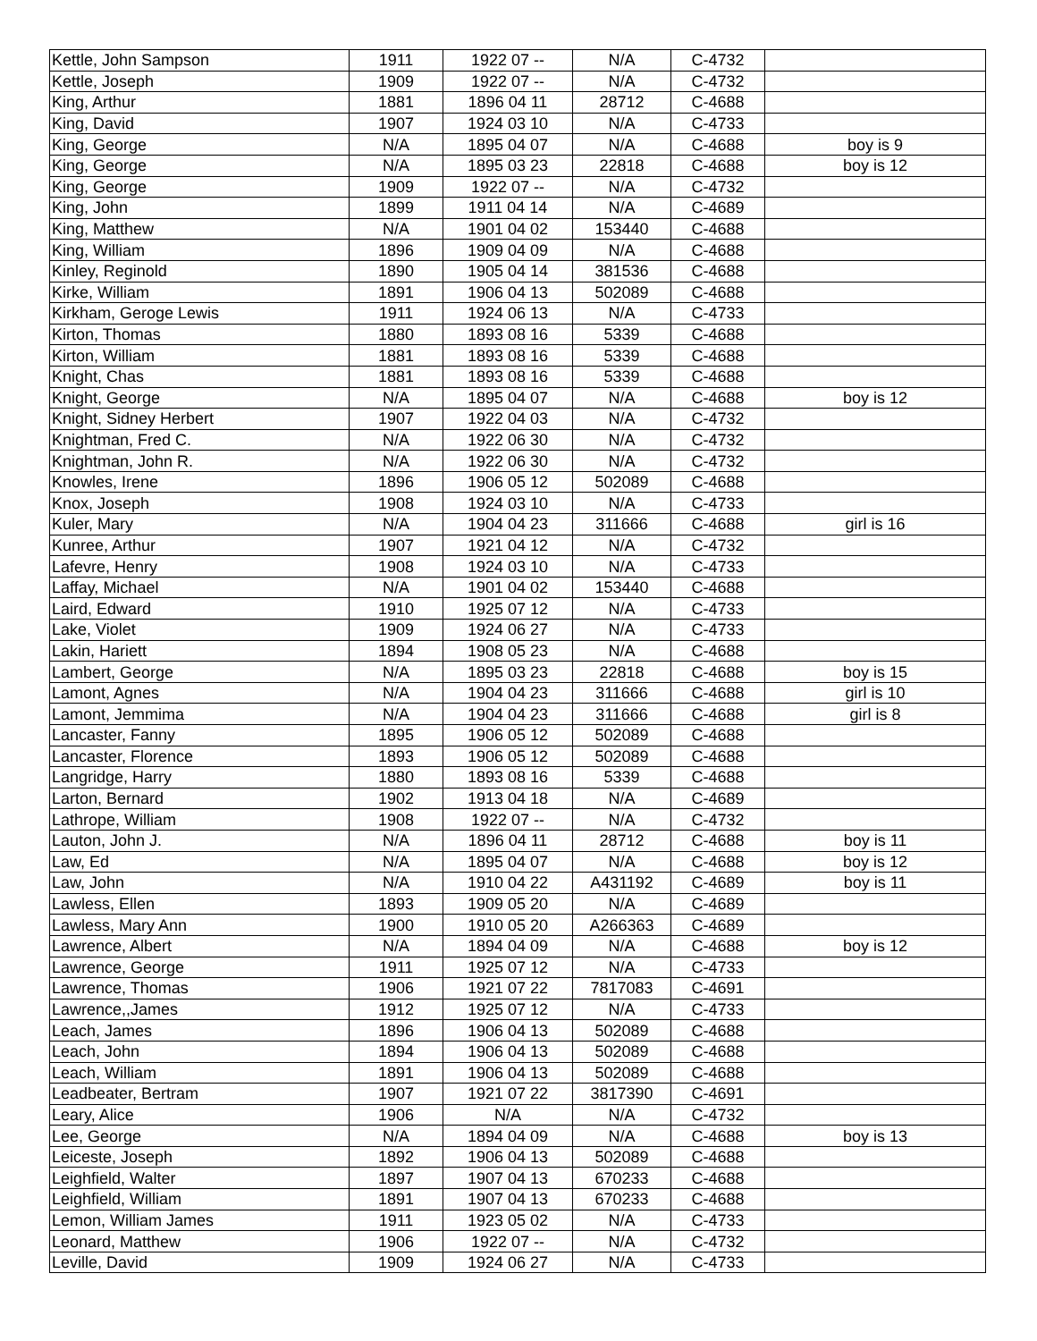| Kettle, John Sampson | 1911 | 1922 07 -- | N/A | C-4732 | |
| Kettle, Joseph | 1909 | 1922 07 -- | N/A | C-4732 | |
| King, Arthur | 1881 | 1896 04 11 | 28712 | C-4688 | |
| King, David | 1907 | 1924 03 10 | N/A | C-4733 | |
| King, George | N/A | 1895 04 07 | N/A | C-4688 | boy is 9 |
| King, George | N/A | 1895 03 23 | 22818 | C-4688 | boy is 12 |
| King, George | 1909 | 1922 07 -- | N/A | C-4732 | |
| King, John | 1899 | 1911 04 14 | N/A | C-4689 | |
| King, Matthew | N/A | 1901 04 02 | 153440 | C-4688 | |
| King, William | 1896 | 1909 04 09 | N/A | C-4688 | |
| Kinley, Reginold | 1890 | 1905 04 14 | 381536 | C-4688 | |
| Kirke, William | 1891 | 1906 04 13 | 502089 | C-4688 | |
| Kirkham, Geroge Lewis | 1911 | 1924 06 13 | N/A | C-4733 | |
| Kirton, Thomas | 1880 | 1893 08 16 | 5339 | C-4688 | |
| Kirton, William | 1881 | 1893 08 16 | 5339 | C-4688 | |
| Knight, Chas | 1881 | 1893 08 16 | 5339 | C-4688 | |
| Knight, George | N/A | 1895 04 07 | N/A | C-4688 | boy is 12 |
| Knight, Sidney Herbert | 1907 | 1922 04 03 | N/A | C-4732 | |
| Knightman, Fred C. | N/A | 1922 06 30 | N/A | C-4732 | |
| Knightman, John R. | N/A | 1922 06 30 | N/A | C-4732 | |
| Knowles, Irene | 1896 | 1906 05 12 | 502089 | C-4688 | |
| Knox, Joseph | 1908 | 1924 03 10 | N/A | C-4733 | |
| Kuler, Mary | N/A | 1904 04 23 | 311666 | C-4688 | girl is 16 |
| Kunree, Arthur | 1907 | 1921 04 12 | N/A | C-4732 | |
| Lafevre, Henry | 1908 | 1924 03 10 | N/A | C-4733 | |
| Laffay, Michael | N/A | 1901 04 02 | 153440 | C-4688 | |
| Laird, Edward | 1910 | 1925 07 12 | N/A | C-4733 | |
| Lake, Violet | 1909 | 1924 06 27 | N/A | C-4733 | |
| Lakin, Hariett | 1894 | 1908 05 23 | N/A | C-4688 | |
| Lambert, George | N/A | 1895 03 23 | 22818 | C-4688 | boy is 15 |
| Lamont, Agnes | N/A | 1904 04 23 | 311666 | C-4688 | girl is 10 |
| Lamont, Jemmima | N/A | 1904 04 23 | 311666 | C-4688 | girl is 8 |
| Lancaster, Fanny | 1895 | 1906 05 12 | 502089 | C-4688 | |
| Lancaster, Florence | 1893 | 1906 05 12 | 502089 | C-4688 | |
| Langridge, Harry | 1880 | 1893 08 16 | 5339 | C-4688 | |
| Larton, Bernard | 1902 | 1913 04 18 | N/A | C-4689 | |
| Lathrope, William | 1908 | 1922 07 -- | N/A | C-4732 | |
| Lauton, John J. | N/A | 1896 04 11 | 28712 | C-4688 | boy is 11 |
| Law, Ed | N/A | 1895 04 07 | N/A | C-4688 | boy is 12 |
| Law, John | N/A | 1910 04 22 | A431192 | C-4689 | boy is 11 |
| Lawless, Ellen | 1893 | 1909 05 20 | N/A | C-4689 | |
| Lawless, Mary Ann | 1900 | 1910 05 20 | A266363 | C-4689 | |
| Lawrence, Albert | N/A | 1894 04 09 | N/A | C-4688 | boy is 12 |
| Lawrence, George | 1911 | 1925 07 12 | N/A | C-4733 | |
| Lawrence, Thomas | 1906 | 1921 07 22 | 7817083 | C-4691 | |
| Lawrence,,James | 1912 | 1925 07 12 | N/A | C-4733 | |
| Leach, James | 1896 | 1906 04 13 | 502089 | C-4688 | |
| Leach, John | 1894 | 1906 04 13 | 502089 | C-4688 | |
| Leach, William | 1891 | 1906 04 13 | 502089 | C-4688 | |
| Leadbeater, Bertram | 1907 | 1921 07 22 | 3817390 | C-4691 | |
| Leary, Alice | 1906 | N/A | N/A | C-4732 | |
| Lee, George | N/A | 1894 04 09 | N/A | C-4688 | boy is 13 |
| Leiceste, Joseph | 1892 | 1906 04 13 | 502089 | C-4688 | |
| Leighfield, Walter | 1897 | 1907 04 13 | 670233 | C-4688 | |
| Leighfield, William | 1891 | 1907 04 13 | 670233 | C-4688 | |
| Lemon, William James | 1911 | 1923 05 02 | N/A | C-4733 | |
| Leonard, Matthew | 1906 | 1922 07 -- | N/A | C-4732 | |
| Leville, David | 1909 | 1924 06 27 | N/A | C-4733 | |